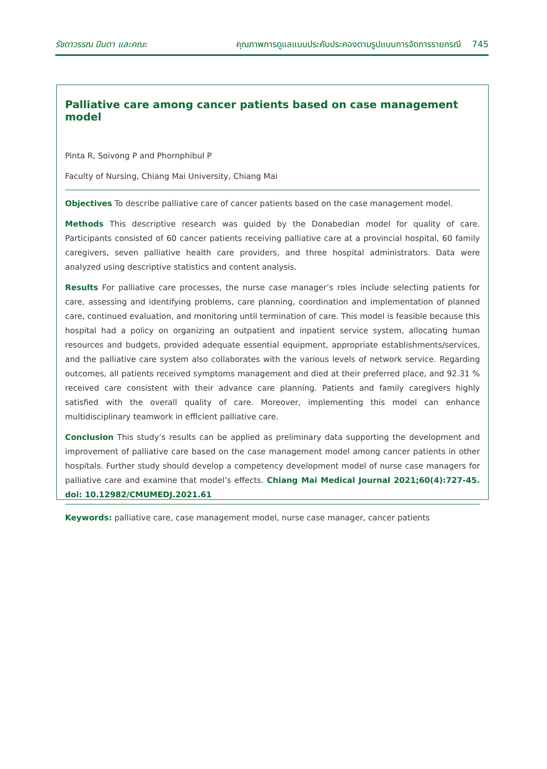รัชดาวรรณ ปินตา และคณะ คุณภาพการดูแลแบบประคับประคองตามรูปแบบการจัดการรายกรณี 745
Palliative care among cancer patients based on case management model
Pinta R, Soivong P and Phornphibul P
Faculty of Nursing, Chiang Mai University, Chiang Mai
Objectives To describe palliative care of cancer patients based on the case management model.
Methods This descriptive research was guided by the Donabedian model for quality of care. Participants consisted of 60 cancer patients receiving palliative care at a provincial hospital, 60 family caregivers, seven palliative health care providers, and three hospital administrators. Data were analyzed using descriptive statistics and content analysis.
Results For palliative care processes, the nurse case manager’s roles include selecting patients for care, assessing and identifying problems, care planning, coordination and implementation of planned care, continued evaluation, and monitoring until termination of care. This model is feasible because this hospital had a policy on organizing an outpatient and inpatient service system, allocating human resources and budgets, provided adequate essential equipment, appropriate establishments/services, and the palliative care system also collaborates with the various levels of network service. Regarding outcomes, all patients received symptoms management and died at their preferred place, and 92.31 % received care consistent with their advance care planning. Patients and family caregivers highly satisfied with the overall quality of care. Moreover, implementing this model can enhance multidisciplinary teamwork in efficient palliative care.
Conclusion This study’s results can be applied as preliminary data supporting the development and improvement of palliative care based on the case management model among cancer patients in other hospitals. Further study should develop a competency development model of nurse case managers for palliative care and examine that model’s effects. Chiang Mai Medical Journal 2021;60(4):727-45. doi: 10.12982/CMUMEDJ.2021.61
Keywords: palliative care, case management model, nurse case manager, cancer patients